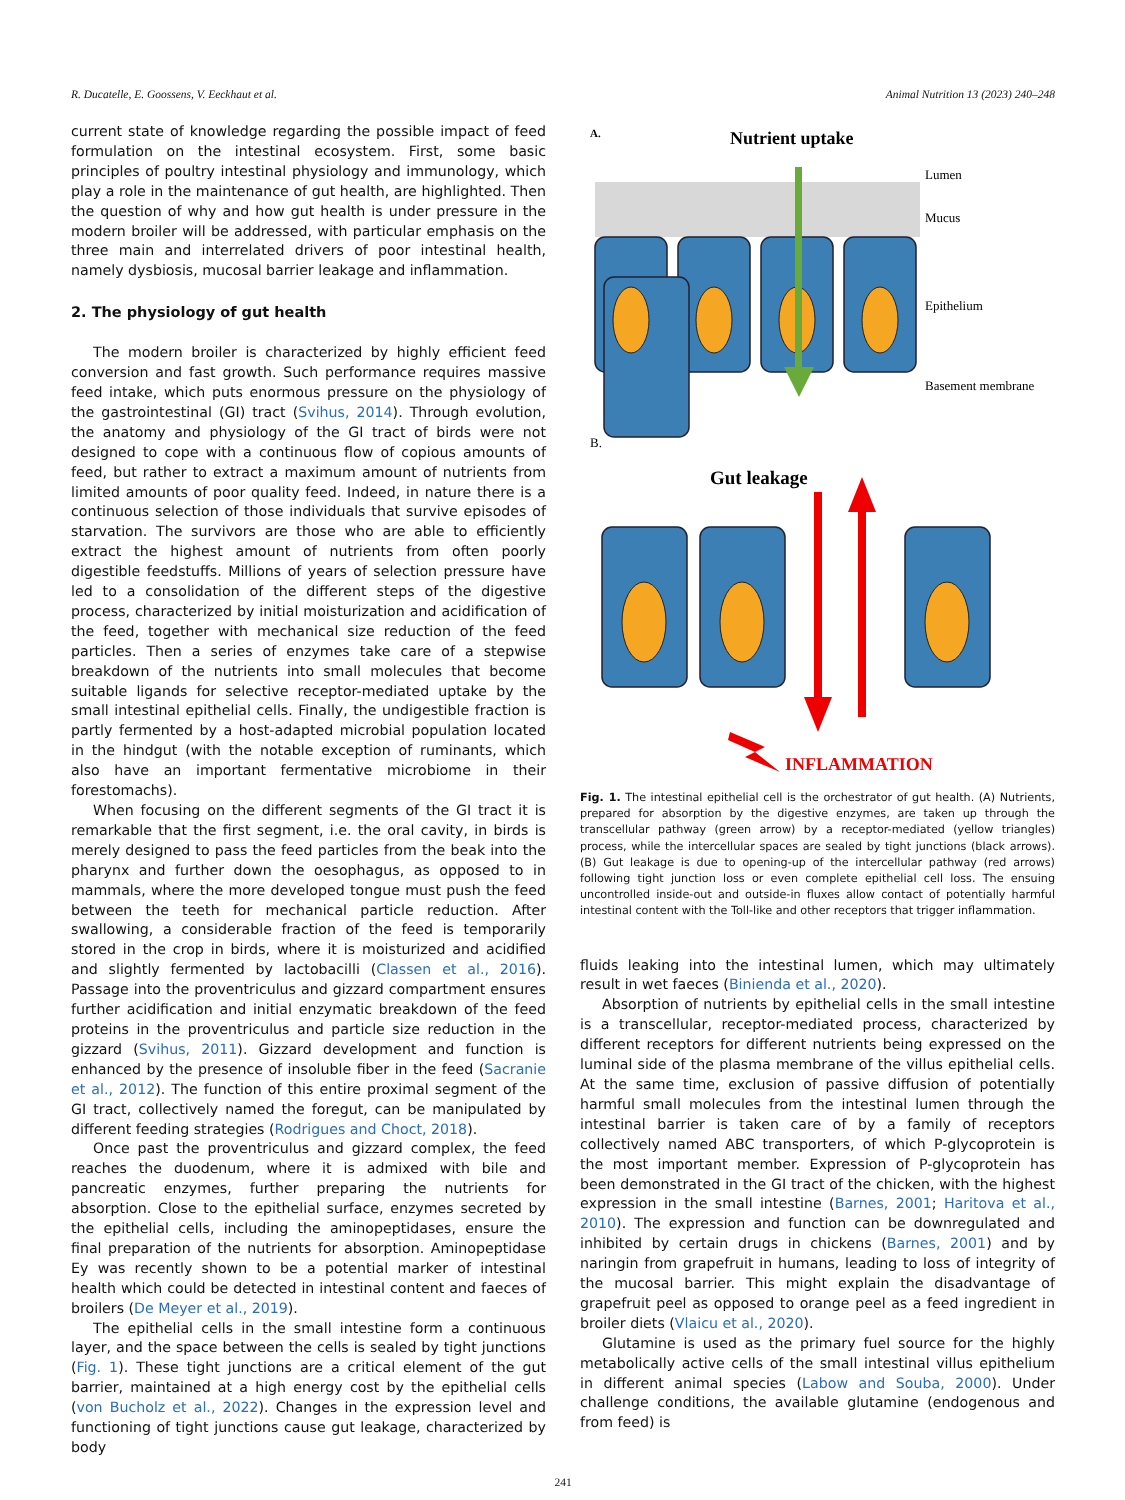R. Ducatelle, E. Goossens, V. Eeckhaut et al. Animal Nutrition 13 (2023) 240–248
current state of knowledge regarding the possible impact of feed formulation on the intestinal ecosystem. First, some basic principles of poultry intestinal physiology and immunology, which play a role in the maintenance of gut health, are highlighted. Then the question of why and how gut health is under pressure in the modern broiler will be addressed, with particular emphasis on the three main and interrelated drivers of poor intestinal health, namely dysbiosis, mucosal barrier leakage and inflammation.
2. The physiology of gut health
The modern broiler is characterized by highly efficient feed conversion and fast growth. Such performance requires massive feed intake, which puts enormous pressure on the physiology of the gastrointestinal (GI) tract (Svihus, 2014). Through evolution, the anatomy and physiology of the GI tract of birds were not designed to cope with a continuous flow of copious amounts of feed, but rather to extract a maximum amount of nutrients from limited amounts of poor quality feed. Indeed, in nature there is a continuous selection of those individuals that survive episodes of starvation. The survivors are those who are able to efficiently extract the highest amount of nutrients from often poorly digestible feedstuffs. Millions of years of selection pressure have led to a consolidation of the different steps of the digestive process, characterized by initial moisturization and acidification of the feed, together with mechanical size reduction of the feed particles. Then a series of enzymes take care of a stepwise breakdown of the nutrients into small molecules that become suitable ligands for selective receptor-mediated uptake by the small intestinal epithelial cells. Finally, the undigestible fraction is partly fermented by a host-adapted microbial population located in the hindgut (with the notable exception of ruminants, which also have an important fermentative microbiome in their forestomachs).
When focusing on the different segments of the GI tract it is remarkable that the first segment, i.e. the oral cavity, in birds is merely designed to pass the feed particles from the beak into the pharynx and further down the oesophagus, as opposed to in mammals, where the more developed tongue must push the feed between the teeth for mechanical particle reduction. After swallowing, a considerable fraction of the feed is temporarily stored in the crop in birds, where it is moisturized and acidified and slightly fermented by lactobacilli (Classen et al., 2016). Passage into the proventriculus and gizzard compartment ensures further acidification and initial enzymatic breakdown of the feed proteins in the proventriculus and particle size reduction in the gizzard (Svihus, 2011). Gizzard development and function is enhanced by the presence of insoluble fiber in the feed (Sacranie et al., 2012). The function of this entire proximal segment of the GI tract, collectively named the foregut, can be manipulated by different feeding strategies (Rodrigues and Choct, 2018).
Once past the proventriculus and gizzard complex, the feed reaches the duodenum, where it is admixed with bile and pancreatic enzymes, further preparing the nutrients for absorption. Close to the epithelial surface, enzymes secreted by the epithelial cells, including the aminopeptidases, ensure the final preparation of the nutrients for absorption. Aminopeptidase Ey was recently shown to be a potential marker of intestinal health which could be detected in intestinal content and faeces of broilers (De Meyer et al., 2019).
The epithelial cells in the small intestine form a continuous layer, and the space between the cells is sealed by tight junctions (Fig. 1). These tight junctions are a critical element of the gut barrier, maintained at a high energy cost by the epithelial cells (von Bucholz et al., 2022). Changes in the expression level and functioning of tight junctions cause gut leakage, characterized by body
A.
Nutrient uptake
Lumen
Mucus
Epithelium
Basement membrane
B.
Gut leakage
INFLAMMATION
Fig. 1. The intestinal epithelial cell is the orchestrator of gut health. (A) Nutrients, prepared for absorption by the digestive enzymes, are taken up through the transcellular pathway (green arrow) by a receptor-mediated (yellow triangles) process, while the intercellular spaces are sealed by tight junctions (black arrows). (B) Gut leakage is due to opening-up of the intercellular pathway (red arrows) following tight junction loss or even complete epithelial cell loss. The ensuing uncontrolled inside-out and outside-in fluxes allow contact of potentially harmful intestinal content with the Toll-like and other receptors that trigger inflammation.
fluids leaking into the intestinal lumen, which may ultimately result in wet faeces (Binienda et al., 2020).
Absorption of nutrients by epithelial cells in the small intestine is a transcellular, receptor-mediated process, characterized by different receptors for different nutrients being expressed on the luminal side of the plasma membrane of the villus epithelial cells. At the same time, exclusion of passive diffusion of potentially harmful small molecules from the intestinal lumen through the intestinal barrier is taken care of by a family of receptors collectively named ABC transporters, of which P-glycoprotein is the most important member. Expression of P-glycoprotein has been demonstrated in the GI tract of the chicken, with the highest expression in the small intestine (Barnes, 2001; Haritova et al., 2010). The expression and function can be downregulated and inhibited by certain drugs in chickens (Barnes, 2001) and by naringin from grapefruit in humans, leading to loss of integrity of the mucosal barrier. This might explain the disadvantage of grapefruit peel as opposed to orange peel as a feed ingredient in broiler diets (Vlaicu et al., 2020).
Glutamine is used as the primary fuel source for the highly metabolically active cells of the small intestinal villus epithelium in different animal species (Labow and Souba, 2000). Under challenge conditions, the available glutamine (endogenous and from feed) is
241